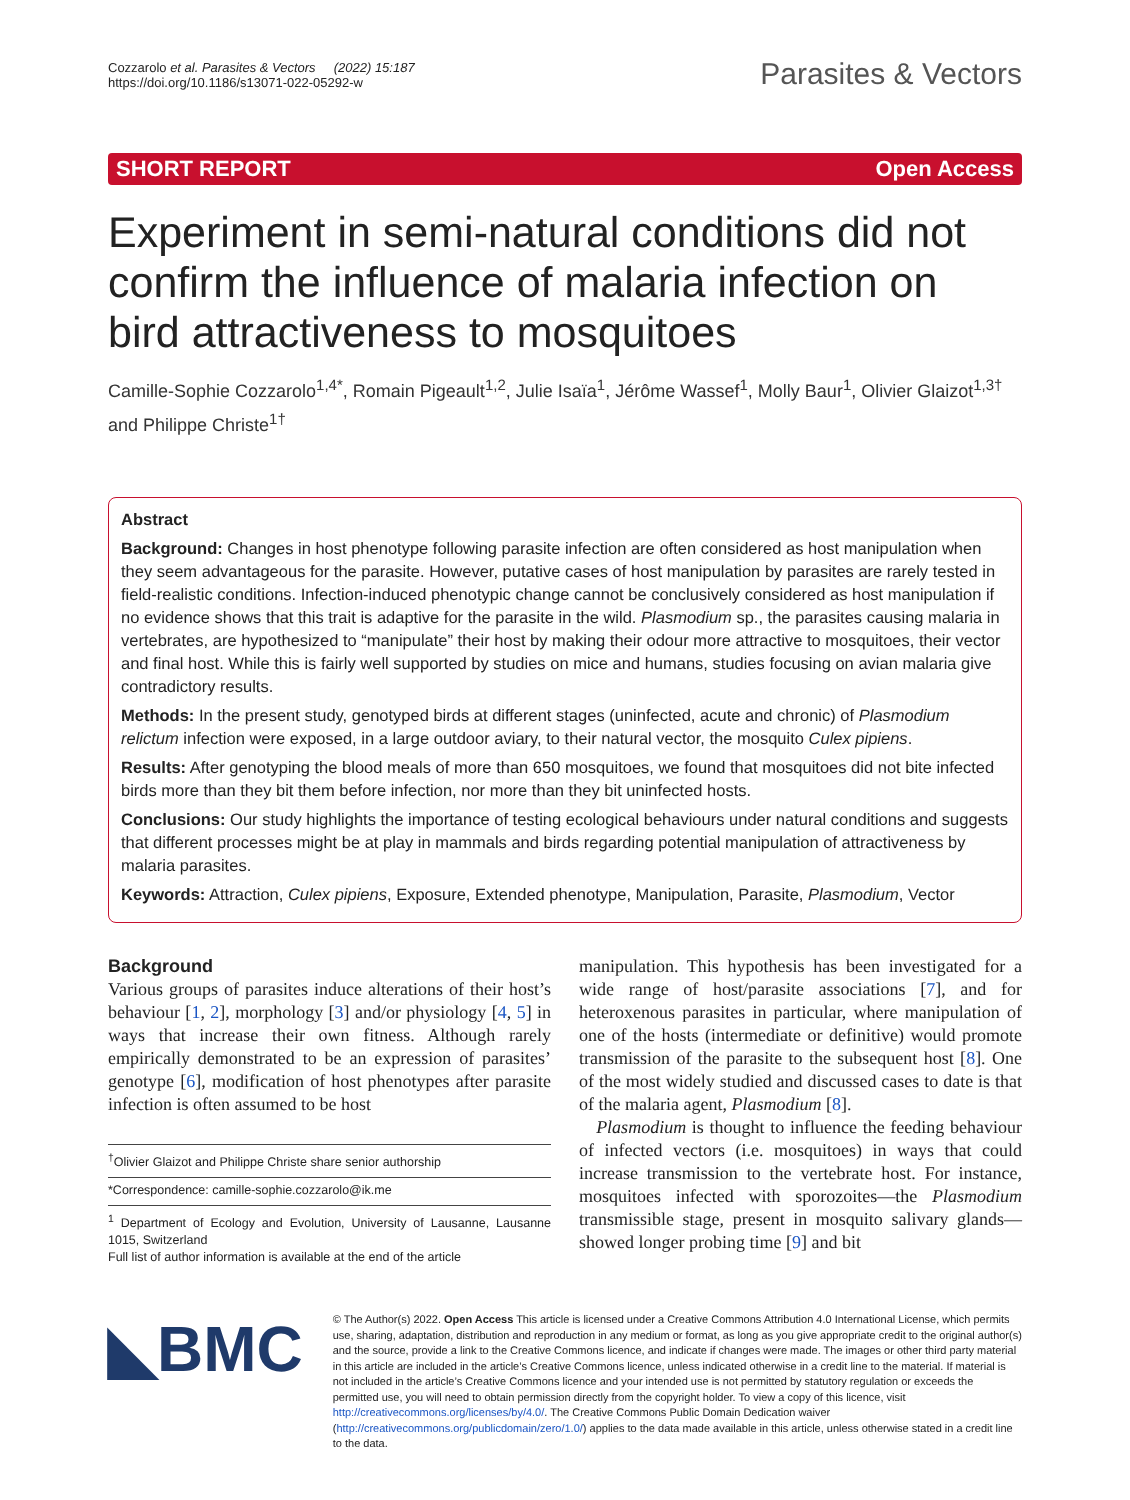Cozzarolo et al. Parasites & Vectors (2022) 15:187
https://doi.org/10.1186/s13071-022-05292-w
Parasites & Vectors
SHORT REPORT Open Access
Experiment in semi-natural conditions did not confirm the influence of malaria infection on bird attractiveness to mosquitoes
Camille-Sophie Cozzarolo<sup>1,4*</sup>, Romain Pigeault<sup>1,2</sup>, Julie Isaïa<sup>1</sup>, Jérôme Wassef<sup>1</sup>, Molly Baur<sup>1</sup>, Olivier Glaizot<sup>1,3†</sup> and Philippe Christe<sup>1†</sup>
Abstract
Background: Changes in host phenotype following parasite infection are often considered as host manipulation when they seem advantageous for the parasite. However, putative cases of host manipulation by parasites are rarely tested in field-realistic conditions. Infection-induced phenotypic change cannot be conclusively considered as host manipulation if no evidence shows that this trait is adaptive for the parasite in the wild. Plasmodium sp., the parasites causing malaria in vertebrates, are hypothesized to “manipulate” their host by making their odour more attractive to mosquitoes, their vector and final host. While this is fairly well supported by studies on mice and humans, studies focusing on avian malaria give contradictory results.
Methods: In the present study, genotyped birds at different stages (uninfected, acute and chronic) of Plasmodium relictum infection were exposed, in a large outdoor aviary, to their natural vector, the mosquito Culex pipiens.
Results: After genotyping the blood meals of more than 650 mosquitoes, we found that mosquitoes did not bite infected birds more than they bit them before infection, nor more than they bit uninfected hosts.
Conclusions: Our study highlights the importance of testing ecological behaviours under natural conditions and suggests that different processes might be at play in mammals and birds regarding potential manipulation of attractiveness by malaria parasites.
Keywords: Attraction, Culex pipiens, Exposure, Extended phenotype, Manipulation, Parasite, Plasmodium, Vector
Background
Various groups of parasites induce alterations of their host’s behaviour [1, 2], morphology [3] and/or physiology [4, 5] in ways that increase their own fitness. Although rarely empirically demonstrated to be an expression of parasites’ genotype [6], modification of host phenotypes after parasite infection is often assumed to be host
<sup>†</sup> Olivier Glaizot and Philippe Christe share senior authorship
*Correspondence: camille-sophie.cozzarolo@ik.me
<sup>1</sup> Department of Ecology and Evolution, University of Lausanne, Lausanne 1015, Switzerland
Full list of author information is available at the end of the article
manipulation. This hypothesis has been investigated for a wide range of host/parasite associations [7], and for heteroxenous parasites in particular, where manipulation of one of the hosts (intermediate or definitive) would promote transmission of the parasite to the subsequent host [8]. One of the most widely studied and discussed cases to date is that of the malaria agent, Plasmodium [8].
Plasmodium is thought to influence the feeding behaviour of infected vectors (i.e. mosquitoes) in ways that could increase transmission to the vertebrate host. For instance, mosquitoes infected with sporozoites—the Plasmodium transmissible stage, present in mosquito salivary glands—showed longer probing time [9] and bit
◣BMC
© The Author(s) 2022. Open Access This article is licensed under a Creative Commons Attribution 4.0 International License, which permits use, sharing, adaptation, distribution and reproduction in any medium or format, as long as you give appropriate credit to the original author(s) and the source, provide a link to the Creative Commons licence, and indicate if changes were made. The images or other third party material in this article are included in the article’s Creative Commons licence, unless indicated otherwise in a credit line to the material. If material is not included in the article’s Creative Commons licence and your intended use is not permitted by statutory regulation or exceeds the permitted use, you will need to obtain permission directly from the copyright holder. To view a copy of this licence, visit http://creativecommons.org/licenses/by/4.0/. The Creative Commons Public Domain Dedication waiver (http://creativecommons.org/publicdomain/zero/1.0/) applies to the data made available in this article, unless otherwise stated in a credit line to the data.